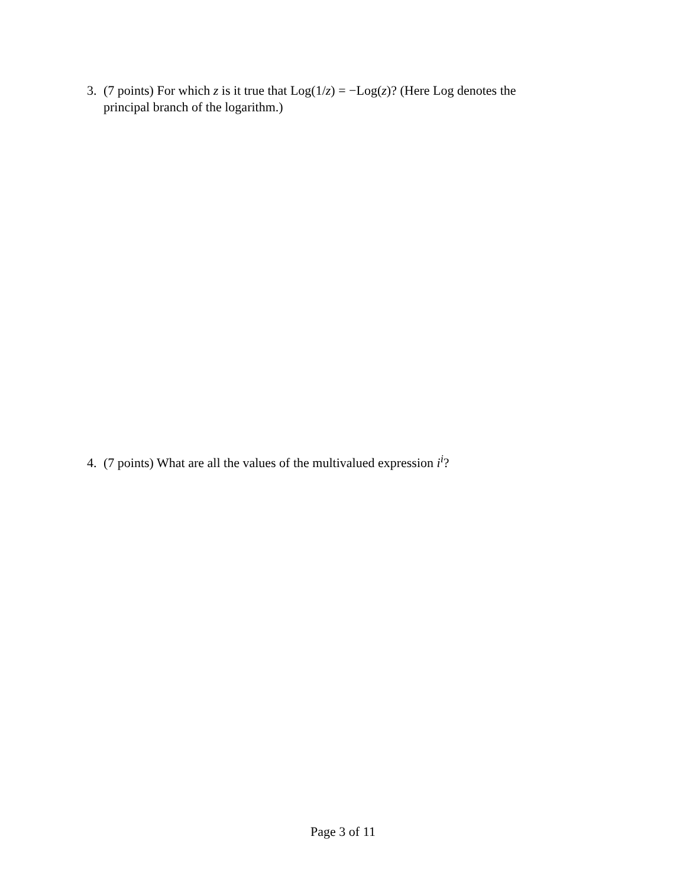3. (7 points) For which z is it true that Log(1/z) = −Log(z)? (Here Log denotes the
principal branch of the logarithm.)
4. (7 points) What are all the values of the multivalued expression i<sup>i</sup>?
Page 3 of 11